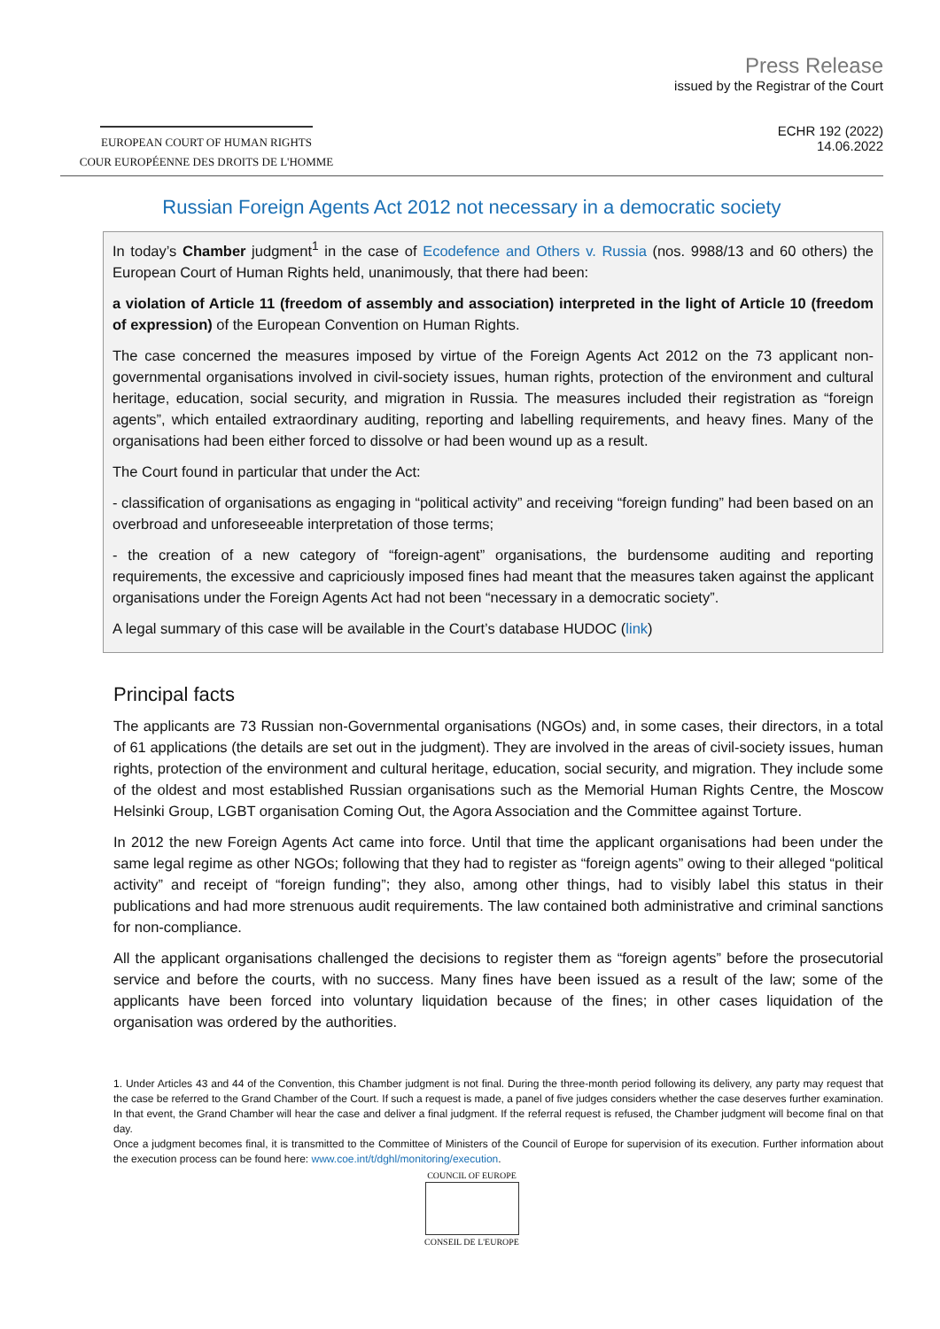EUROPEAN COURT OF HUMAN RIGHTS
COUR EUROPÉENNE DES DROITS DE L'HOMME
Press Release
issued by the Registrar of the Court
ECHR 192 (2022)
14.06.2022
Russian Foreign Agents Act 2012 not necessary in a democratic society
In today’s Chamber judgment<sup>1</sup> in the case of Ecodefence and Others v. Russia (nos. 9988/13 and 60 others) the European Court of Human Rights held, unanimously, that there had been:
a violation of Article 11 (freedom of assembly and association) interpreted in the light of Article 10 (freedom of expression) of the European Convention on Human Rights.
The case concerned the measures imposed by virtue of the Foreign Agents Act 2012 on the 73 applicant non-governmental organisations involved in civil-society issues, human rights, protection of the environment and cultural heritage, education, social security, and migration in Russia. The measures included their registration as “foreign agents”, which entailed extraordinary auditing, reporting and labelling requirements, and heavy fines. Many of the organisations had been either forced to dissolve or had been wound up as a result.
The Court found in particular that under the Act:
- classification of organisations as engaging in “political activity” and receiving “foreign funding” had been based on an overbroad and unforeseeable interpretation of those terms;
- the creation of a new category of “foreign-agent” organisations, the burdensome auditing and reporting requirements, the excessive and capriciously imposed fines had meant that the measures taken against the applicant organisations under the Foreign Agents Act had not been “necessary in a democratic society”.
A legal summary of this case will be available in the Court’s database HUDOC (link)
Principal facts
The applicants are 73 Russian non-Governmental organisations (NGOs) and, in some cases, their directors, in a total of 61 applications (the details are set out in the judgment). They are involved in the areas of civil-society issues, human rights, protection of the environment and cultural heritage, education, social security, and migration. They include some of the oldest and most established Russian organisations such as the Memorial Human Rights Centre, the Moscow Helsinki Group, LGBT organisation Coming Out, the Agora Association and the Committee against Torture.
In 2012 the new Foreign Agents Act came into force. Until that time the applicant organisations had been under the same legal regime as other NGOs; following that they had to register as “foreign agents” owing to their alleged “political activity” and receipt of “foreign funding”; they also, among other things, had to visibly label this status in their publications and had more strenuous audit requirements. The law contained both administrative and criminal sanctions for non-compliance.
All the applicant organisations challenged the decisions to register them as “foreign agents” before the prosecutorial service and before the courts, with no success. Many fines have been issued as a result of the law; some of the applicants have been forced into voluntary liquidation because of the fines; in other cases liquidation of the organisation was ordered by the authorities.
1. Under Articles 43 and 44 of the Convention, this Chamber judgment is not final. During the three-month period following its delivery, any party may request that the case be referred to the Grand Chamber of the Court. If such a request is made, a panel of five judges considers whether the case deserves further examination. In that event, the Grand Chamber will hear the case and deliver a final judgment. If the referral request is refused, the Chamber judgment will become final on that day.
Once a judgment becomes final, it is transmitted to the Committee of Ministers of the Council of Europe for supervision of its execution. Further information about the execution process can be found here: www.coe.int/t/dghl/monitoring/execution.
COUNCIL OF EUROPE
CONSEIL DE L'EUROPE